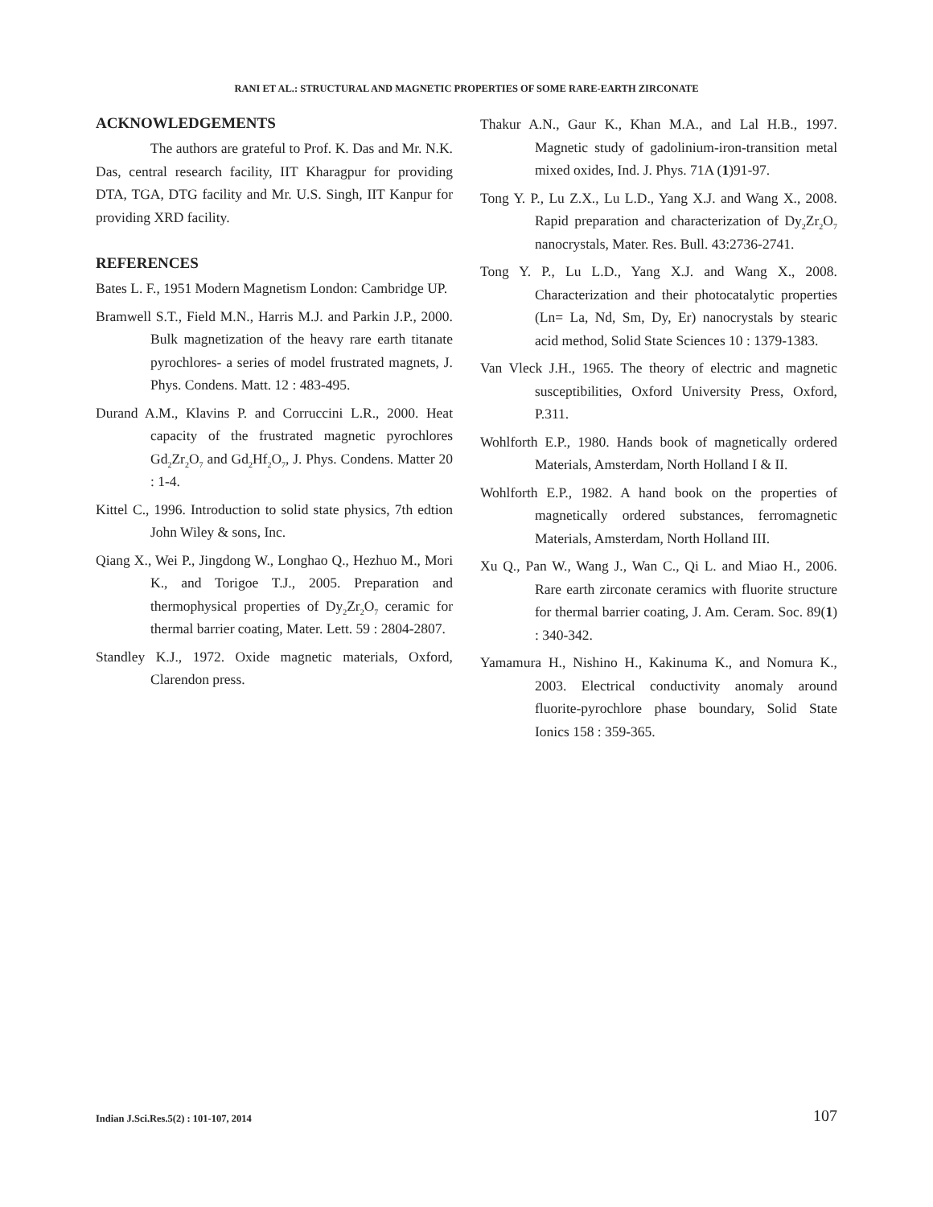RANI ET AL.: STRUCTURAL AND MAGNETIC PROPERTIES OF SOME RARE-EARTH ZIRCONATE
ACKNOWLEDGEMENTS
The authors are grateful to Prof. K. Das and Mr. N.K. Das, central research facility, IIT Kharagpur for providing DTA, TGA, DTG facility and Mr. U.S. Singh, IIT Kanpur for providing XRD facility.
REFERENCES
Bates L. F., 1951 Modern Magnetism London: Cambridge UP.
Bramwell S.T., Field M.N., Harris M.J. and Parkin J.P., 2000. Bulk magnetization of the heavy rare earth titanate pyrochlores- a series of model frustrated magnets, J. Phys. Condens. Matt. 12 : 483-495.
Durand A.M., Klavins P. and Corruccini L.R., 2000. Heat capacity of the frustrated magnetic pyrochlores Gd<sub>2</sub>Zr<sub>2</sub>O<sub>7</sub> and Gd<sub>2</sub>Hf<sub>2</sub>O<sub>7</sub>, J. Phys. Condens. Matter 20 : 1-4.
Kittel C., 1996. Introduction to solid state physics, 7th edtion John Wiley & sons, Inc.
Qiang X., Wei P., Jingdong W., Longhao Q., Hezhuo M., Mori K., and Torigoe T.J., 2005. Preparation and thermophysical properties of Dy<sub>2</sub>Zr<sub>2</sub>O<sub>7</sub> ceramic for thermal barrier coating, Mater. Lett. 59 : 2804-2807.
Standley K.J., 1972. Oxide magnetic materials, Oxford, Clarendon press.
Thakur A.N., Gaur K., Khan M.A., and Lal H.B., 1997. Magnetic study of gadolinium-iron-transition metal mixed oxides, Ind. J. Phys. 71A (1)91-97.
Tong Y. P., Lu Z.X., Lu L.D., Yang X.J. and Wang X., 2008. Rapid preparation and characterization of Dy<sub>2</sub>Zr<sub>2</sub>O<sub>7</sub> nanocrystals, Mater. Res. Bull. 43:2736-2741.
Tong Y. P., Lu L.D., Yang X.J. and Wang X., 2008. Characterization and their photocatalytic properties (Ln= La, Nd, Sm, Dy, Er) nanocrystals by stearic acid method, Solid State Sciences 10 : 1379-1383.
Van Vleck J.H., 1965. The theory of electric and magnetic susceptibilities, Oxford University Press, Oxford, P.311.
Wohlforth E.P., 1980. Hands book of magnetically ordered Materials, Amsterdam, North Holland I & II.
Wohlforth E.P., 1982. A hand book on the properties of magnetically ordered substances, ferromagnetic Materials, Amsterdam, North Holland III.
Xu Q., Pan W., Wang J., Wan C., Qi L. and Miao H., 2006. Rare earth zirconate ceramics with fluorite structure for thermal barrier coating, J. Am. Ceram. Soc. 89(1) : 340-342.
Yamamura H., Nishino H., Kakinuma K., and Nomura K., 2003. Electrical conductivity anomaly around fluorite-pyrochlore phase boundary, Solid State Ionics 158 : 359-365.
Indian J.Sci.Res.5(2) : 101-107, 2014
107